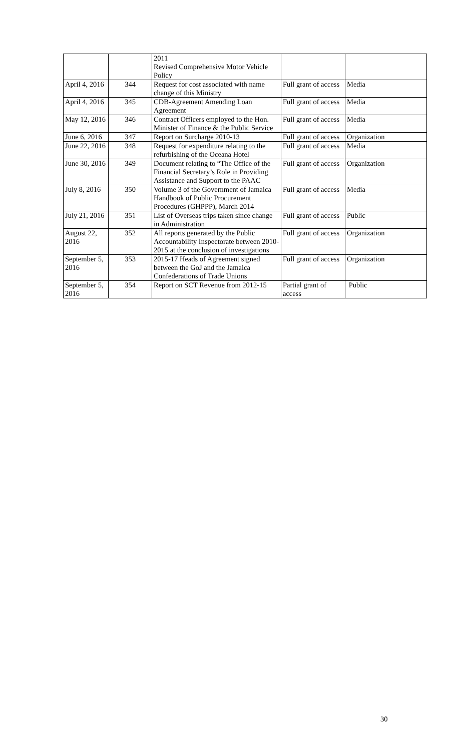| | | 2011 Revised Comprehensive Motor Vehicle Policy | | |
| April 4, 2016 | 344 | Request for cost associated with name change of this Ministry | Full grant of access | Media |
| April 4, 2016 | 345 | CDB-Agreement Amending Loan Agreement | Full grant of access | Media |
| May 12, 2016 | 346 | Contract Officers employed to the Hon. Minister of Finance & the Public Service | Full grant of access | Media |
| June 6, 2016 | 347 | Report on Surcharge 2010-13 | Full grant of access | Organization |
| June 22, 2016 | 348 | Request for expenditure relating to the refurbishing of the Oceana Hotel | Full grant of access | Media |
| June 30, 2016 | 349 | Document relating to “The Office of the Financial Secretary’s Role in Providing Assistance and Support to the PAAC | Full grant of access | Organization |
| July 8, 2016 | 350 | Volume 3 of the Government of Jamaica Handbook of Public Procurement Procedures (GHPPP), March 2014 | Full grant of access | Media |
| July 21, 2016 | 351 | List of Overseas trips taken since change in Administration | Full grant of access | Public |
| August 22, 2016 | 352 | All reports generated by the Public Accountability Inspectorate between 2010-2015 at the conclusion of investigations | Full grant of access | Organization |
| September 5, 2016 | 353 | 2015-17 Heads of Agreement signed between the GoJ and the Jamaica Confederations of Trade Unions | Full grant of access | Organization |
| September 5, 2016 | 354 | Report on SCT Revenue from 2012-15 | Partial grant of access | Public |
30